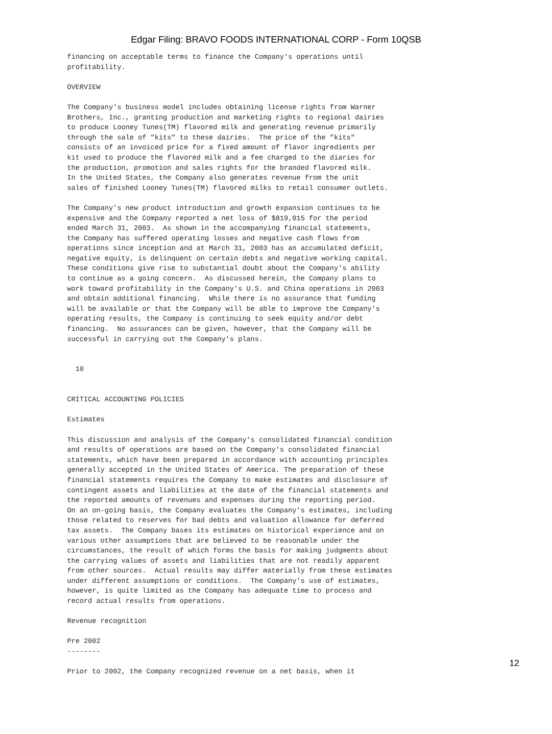Edgar Filing: BRAVO FOODS INTERNATIONAL CORP - Form 10QSB
financing on acceptable terms to finance the Company's operations until
profitability.

OVERVIEW

The Company's business model includes obtaining license rights from Warner
Brothers, Inc., granting production and marketing rights to regional dairies
to produce Looney Tunes(TM) flavored milk and generating revenue primarily
through the sale of "kits" to these dairies.  The price of the "kits"
consists of an invoiced price for a fixed amount of flavor ingredients per
kit used to produce the flavored milk and a fee charged to the diaries for
the production, promotion and sales rights for the branded flavored milk.
In the United States, the Company also generates revenue from the unit
sales of finished Looney Tunes(TM) flavored milks to retail consumer outlets.

The Company's new product introduction and growth expansion continues to be
expensive and the Company reported a net loss of $819,015 for the period
ended March 31, 2003.  As shown in the accompanying financial statements,
the Company has suffered operating losses and negative cash flows from
operations since inception and at March 31, 2003 has an accumulated deficit,
negative equity, is delinquent on certain debts and negative working capital.
These conditions give rise to substantial doubt about the Company's ability
to continue as a going concern.  As discussed herein, the Company plans to
work toward profitability in the Company's U.S. and China operations in 2003
and obtain additional financing.  While there is no assurance that funding
will be available or that the Company will be able to improve the Company's
operating results, the Company is continuing to seek equity and/or debt
financing.  No assurances can be given, however, that the Company will be
successful in carrying out the Company's plans.


  10


CRITICAL ACCOUNTING POLICIES

Estimates

This discussion and analysis of the Company's consolidated financial condition
and results of operations are based on the Company's consolidated financial
statements, which have been prepared in accordance with accounting principles
generally accepted in the United States of America. The preparation of these
financial statements requires the Company to make estimates and disclosure of
contingent assets and liabilities at the date of the financial statements and
the reported amounts of revenues and expenses during the reporting period.
On an on-going basis, the Company evaluates the Company's estimates, including
those related to reserves for bad debts and valuation allowance for deferred
tax assets.  The Company bases its estimates on historical experience and on
various other assumptions that are believed to be reasonable under the
circumstances, the result of which forms the basis for making judgments about
the carrying values of assets and liabilities that are not readily apparent
from other sources.  Actual results may differ materially from these estimates
under different assumptions or conditions.  The Company's use of estimates,
however, is quite limited as the Company has adequate time to process and
record actual results from operations.

Revenue recognition

Pre 2002
--------

Prior to 2002, the Company recognized revenue on a net basis, when it
12